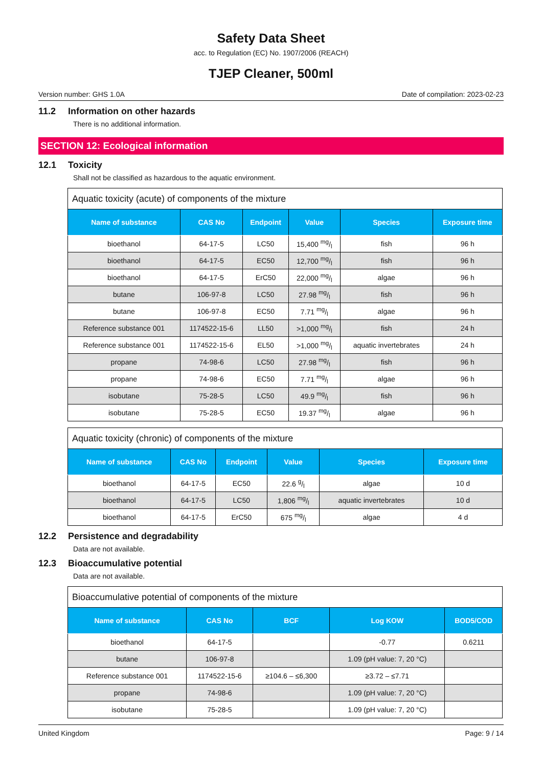Safety Data Sheet
acc. to Regulation (EC) No. 1907/2006 (REACH)
TJEP Cleaner, 500ml
Version number: GHS 1.0A Date of compilation: 2023-02-23
11.2 Information on other hazards
There is no additional information.
SECTION 12: Ecological information
12.1 Toxicity
Shall not be classified as hazardous to the aquatic environment.
| Aquatic toxicity (acute) of components of the mixture | | | | | |
| --- | --- | --- | --- | --- | --- |
| Name of substance | CAS No | Endpoint | Value | Species | Exposure time |
| bioethanol | 64-17-5 | LC50 | 15,400 mg/l | fish | 96 h |
| bioethanol | 64-17-5 | EC50 | 12,700 mg/l | fish | 96 h |
| bioethanol | 64-17-5 | ErC50 | 22,000 mg/l | algae | 96 h |
| butane | 106-97-8 | LC50 | 27.98 mg/l | fish | 96 h |
| butane | 106-97-8 | EC50 | 7.71 mg/l | algae | 96 h |
| Reference substance 001 | 1174522-15-6 | LL50 | >1,000 mg/l | fish | 24 h |
| Reference substance 001 | 1174522-15-6 | EL50 | >1,000 mg/l | aquatic invertebrates | 24 h |
| propane | 74-98-6 | LC50 | 27.98 mg/l | fish | 96 h |
| propane | 74-98-6 | EC50 | 7.71 mg/l | algae | 96 h |
| isobutane | 75-28-5 | LC50 | 49.9 mg/l | fish | 96 h |
| isobutane | 75-28-5 | EC50 | 19.37 mg/l | algae | 96 h |
| Aquatic toxicity (chronic) of components of the mixture | | | | | |
| --- | --- | --- | --- | --- | --- |
| Name of substance | CAS No | Endpoint | Value | Species | Exposure time |
| bioethanol | 64-17-5 | EC50 | 22.6 g/l | algae | 10 d |
| bioethanol | 64-17-5 | LC50 | 1,806 mg/l | aquatic invertebrates | 10 d |
| bioethanol | 64-17-5 | ErC50 | 675 mg/l | algae | 4 d |
12.2 Persistence and degradability
Data are not available.
12.3 Bioaccumulative potential
Data are not available.
| Bioaccumulative potential of components of the mixture | | | | |
| --- | --- | --- | --- | --- |
| Name of substance | CAS No | BCF | Log KOW | BOD5/COD |
| bioethanol | 64-17-5 | | -0.77 | 0.6211 |
| butane | 106-97-8 | | 1.09 (pH value: 7, 20 °C) | |
| Reference substance 001 | 1174522-15-6 | ≥104.6 – ≤6,300 | ≥3.72 – ≤7.71 | |
| propane | 74-98-6 | | 1.09 (pH value: 7, 20 °C) | |
| isobutane | 75-28-5 | | 1.09 (pH value: 7, 20 °C) | |
United Kingdom Page: 9 / 14